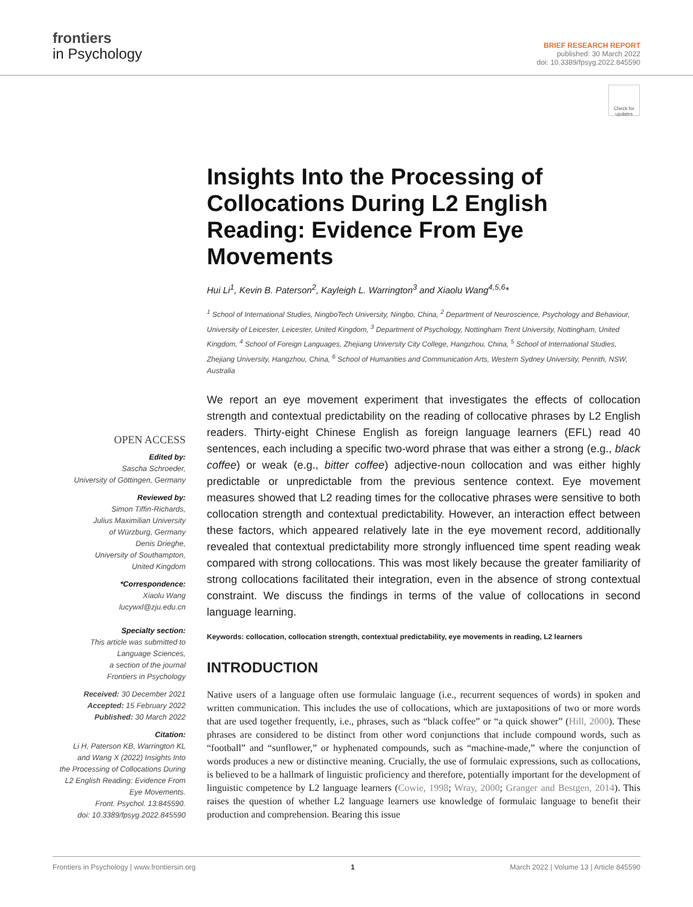frontiers
in Psychology
BRIEF RESEARCH REPORT
published: 30 March 2022
doi: 10.3389/fpsyg.2022.845590
Check for updates
Insights Into the Processing of Collocations During L2 English Reading: Evidence From Eye Movements
Hui Li<sup>1</sup>, Kevin B. Paterson<sup>2</sup>, Kayleigh L. Warrington<sup>3</sup> and Xiaolu Wang<sup>4,5,6</sup>*
<sup>1</sup> School of International Studies, NingboTech University, Ningbo, China, <sup>2</sup> Department of Neuroscience, Psychology and Behaviour, University of Leicester, Leicester, United Kingdom, <sup>3</sup> Department of Psychology, Nottingham Trent University, Nottingham, United Kingdom, <sup>4</sup> School of Foreign Languages, Zhejiang University City College, Hangzhou, China, <sup>5</sup> School of International Studies, Zhejiang University, Hangzhou, China, <sup>6</sup> School of Humanities and Communication Arts, Western Sydney University, Penrith, NSW, Australia
OPEN ACCESS
Edited by:
Sascha Schroeder,
University of Göttingen, Germany
Reviewed by:
Simon Tiffin-Richards,
Julius Maximilian University
of Würzburg, Germany
Denis Drieghe,
University of Southampton,
United Kingdom
*Correspondence:
Xiaolu Wang
lucywxl@zju.edu.cn
Specialty section:
This article was submitted to
Language Sciences,
a section of the journal
Frontiers in Psychology
Received: 30 December 2021
Accepted: 15 February 2022
Published: 30 March 2022
Citation:
Li H, Paterson KB, Warrington KL
and Wang X (2022) Insights Into
the Processing of Collocations During
L2 English Reading: Evidence From
Eye Movements.
Front. Psychol. 13:845590.
doi: 10.3389/fpsyg.2022.845590
We report an eye movement experiment that investigates the effects of collocation strength and contextual predictability on the reading of collocative phrases by L2 English readers. Thirty-eight Chinese English as foreign language learners (EFL) read 40 sentences, each including a specific two-word phrase that was either a strong (e.g., black coffee) or weak (e.g., bitter coffee) adjective-noun collocation and was either highly predictable or unpredictable from the previous sentence context. Eye movement measures showed that L2 reading times for the collocative phrases were sensitive to both collocation strength and contextual predictability. However, an interaction effect between these factors, which appeared relatively late in the eye movement record, additionally revealed that contextual predictability more strongly influenced time spent reading weak compared with strong collocations. This was most likely because the greater familiarity of strong collocations facilitated their integration, even in the absence of strong contextual constraint. We discuss the findings in terms of the value of collocations in second language learning.
Keywords: collocation, collocation strength, contextual predictability, eye movements in reading, L2 learners
INTRODUCTION
Native users of a language often use formulaic language (i.e., recurrent sequences of words) in spoken and written communication. This includes the use of collocations, which are juxtapositions of two or more words that are used together frequently, i.e., phrases, such as “black coffee” or “a quick shower” (Hill, 2000). These phrases are considered to be distinct from other word conjunctions that include compound words, such as “football” and “sunflower,” or hyphenated compounds, such as “machine-made,” where the conjunction of words produces a new or distinctive meaning. Crucially, the use of formulaic expressions, such as collocations, is believed to be a hallmark of linguistic proficiency and therefore, potentially important for the development of linguistic competence by L2 language learners (Cowie, 1998; Wray, 2000; Granger and Bestgen, 2014). This raises the question of whether L2 language learners use knowledge of formulaic language to benefit their production and comprehension. Bearing this issue
Frontiers in Psychology | www.frontiersin.org 1 March 2022 | Volume 13 | Article 845590